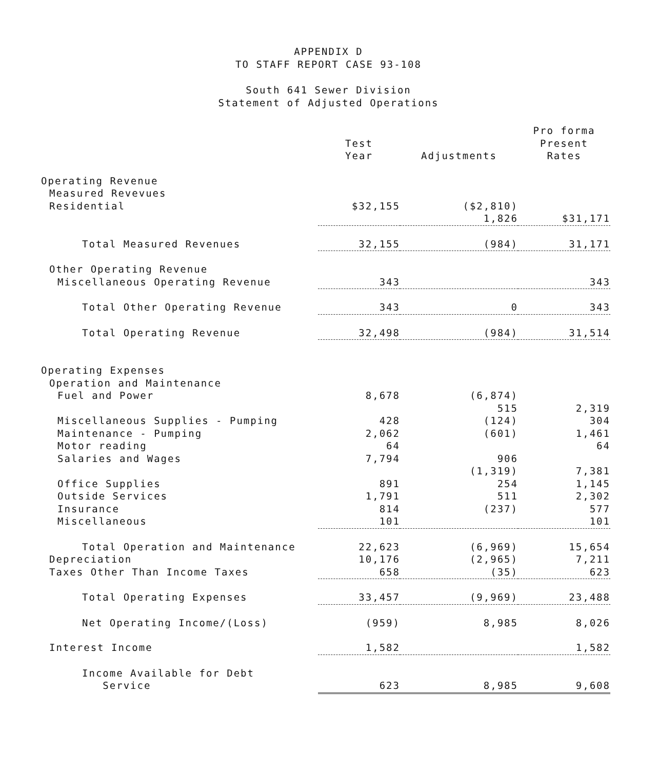APPENDIX D
TO STAFF REPORT CASE 93-108
South 641 Sewer Division
Statement of Adjusted Operations
| | | | Pro forma |
| --- | --- | --- | --- |
| | Test | | Present |
| | Year | Adjustments | Rates |
| Operating Revenue | | | |
| Measured Revevues | | | |
| Residential | $32,155 | ($2,810) | |
| | | 1,826 | $31,171 |
| Total Measured Revenues | 32,155 | (984) | 31,171 |
| Other Operating Revenue | | | |
| Miscellaneous Operating Revenue | 343 | | 343 |
| Total Other Operating Revenue | 343 | 0 | 343 |
| Total Operating Revenue | 32,498 | (984) | 31,514 |
| Operating Expenses | | | |
| Operation and Maintenance | | | |
| Fuel and Power | 8,678 | (6,874) | |
| | | 515 | 2,319 |
| Miscellaneous Supplies - Pumping | 428 | (124) | 304 |
| Maintenance - Pumping | 2,062 | (601) | 1,461 |
| Motor reading | 64 | | 64 |
| Salaries and Wages | 7,794 | 906 | |
| | | (1,319) | 7,381 |
| Office Supplies | 891 | 254 | 1,145 |
| Outside Services | 1,791 | 511 | 2,302 |
| Insurance | 814 | (237) | 577 |
| Miscellaneous | 101 | | 101 |
| Total Operation and Maintenance | 22,623 | (6,969) | 15,654 |
| Depreciation | 10,176 | (2,965) | 7,211 |
| Taxes Other Than Income Taxes | 658 | (35) | 623 |
| Total Operating Expenses | 33,457 | (9,969) | 23,488 |
| Net Operating Income/(Loss) | (959) | 8,985 | 8,026 |
| Interest Income | 1,582 | | 1,582 |
| Income Available for Debt | | | |
| Service | 623 | 8,985 | 9,608 |